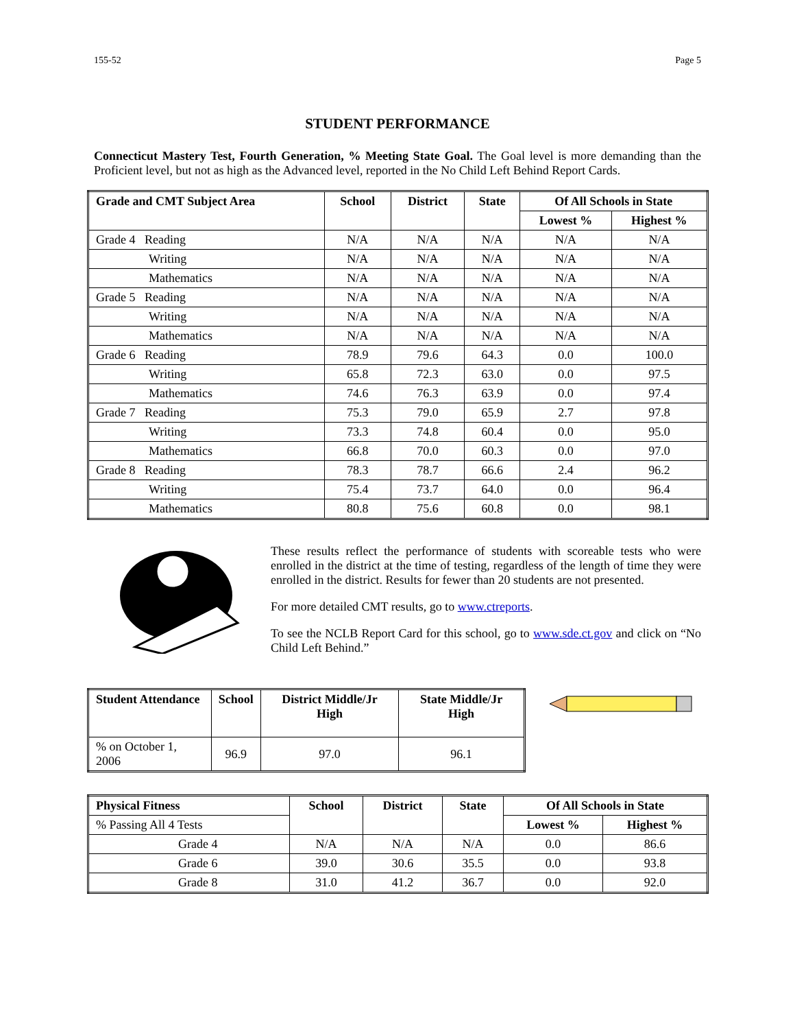155-52 Page 5
STUDENT PERFORMANCE
Connecticut Mastery Test, Fourth Generation, % Meeting State Goal. The Goal level is more demanding than the Proficient level, but not as high as the Advanced level, reported in the No Child Left Behind Report Cards.
| Grade and CMT Subject Area | School | District | State | Of All Schools in State | |
| --- | --- | --- | --- | --- | --- |
| | | | | Lowest % | Highest % |
| Grade 4 Reading | N/A | N/A | N/A | N/A | N/A |
| Writing | N/A | N/A | N/A | N/A | N/A |
| Mathematics | N/A | N/A | N/A | N/A | N/A |
| Grade 5 Reading | N/A | N/A | N/A | N/A | N/A |
| Writing | N/A | N/A | N/A | N/A | N/A |
| Mathematics | N/A | N/A | N/A | N/A | N/A |
| Grade 6 Reading | 78.9 | 79.6 | 64.3 | 0.0 | 100.0 |
| Writing | 65.8 | 72.3 | 63.0 | 0.0 | 97.5 |
| Mathematics | 74.6 | 76.3 | 63.9 | 0.0 | 97.4 |
| Grade 7 Reading | 75.3 | 79.0 | 65.9 | 2.7 | 97.8 |
| Writing | 73.3 | 74.8 | 60.4 | 0.0 | 95.0 |
| Mathematics | 66.8 | 70.0 | 60.3 | 0.0 | 97.0 |
| Grade 8 Reading | 78.3 | 78.7 | 66.6 | 2.4 | 96.2 |
| Writing | 75.4 | 73.7 | 64.0 | 0.0 | 96.4 |
| Mathematics | 80.8 | 75.6 | 60.8 | 0.0 | 98.1 |
These results reflect the performance of students with scoreable tests who were enrolled in the district at the time of testing, regardless of the length of time they were enrolled in the district. Results for fewer than 20 students are not presented.
For more detailed CMT results, go to www.ctreports.
To see the NCLB Report Card for this school, go to www.sde.ct.gov and click on “No Child Left Behind.”
| Student Attendance | School | District Middle/Jr High | State Middle/Jr High |
| --- | --- | --- | --- |
| % on October 1, 2006 | 96.9 | 97.0 | 96.1 |
| Physical Fitness | School | District | State | Of All Schools in State | |
| --- | --- | --- | --- | --- | --- |
| % Passing All 4 Tests | | | | Lowest % | Highest % |
| Grade 4 | N/A | N/A | N/A | 0.0 | 86.6 |
| Grade 6 | 39.0 | 30.6 | 35.5 | 0.0 | 93.8 |
| Grade 8 | 31.0 | 41.2 | 36.7 | 0.0 | 92.0 |